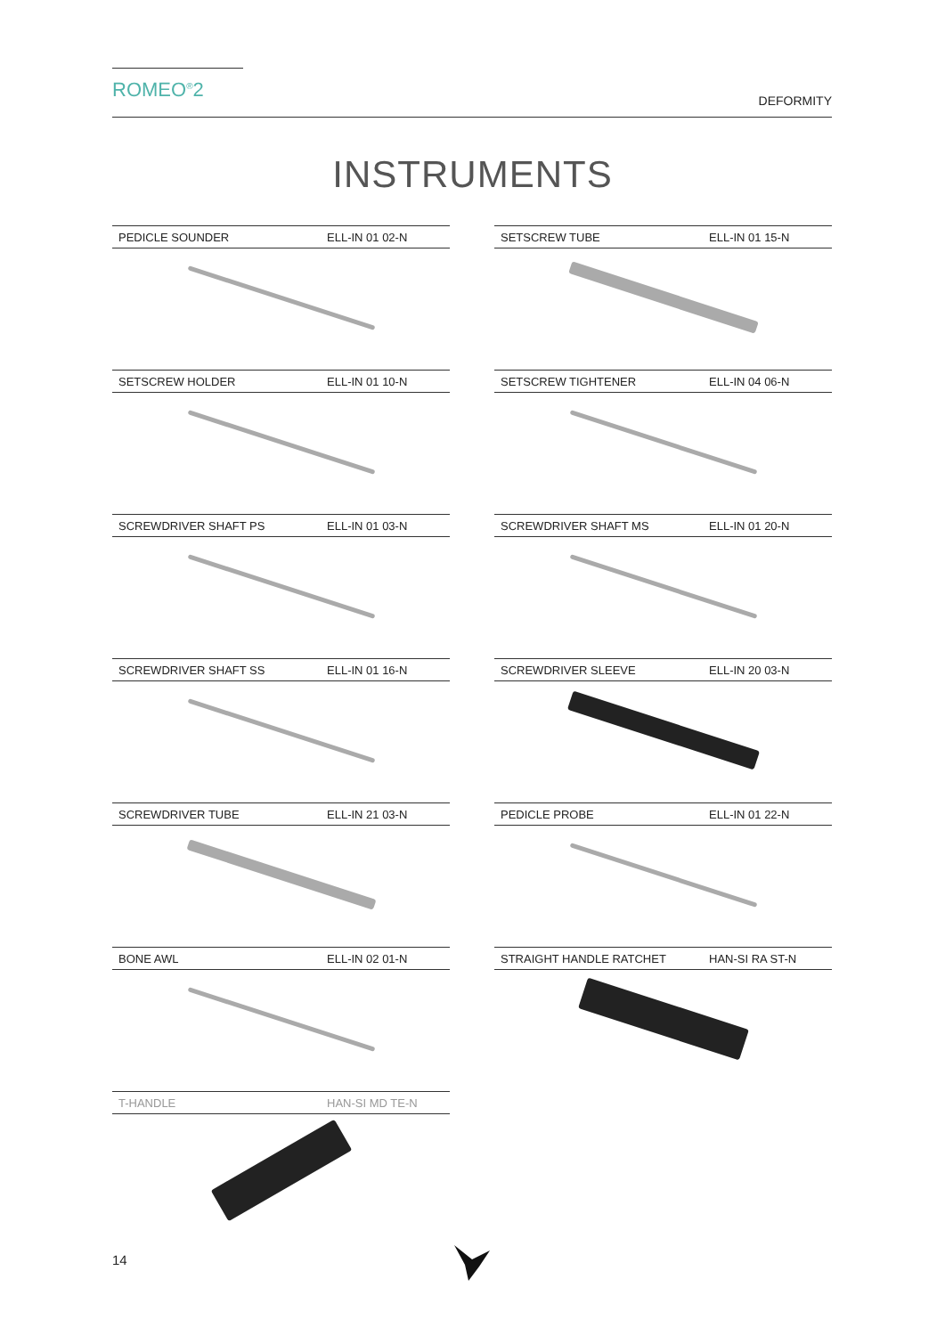ROMEO<sup>®</sup>2 DEFORMITY
INSTRUMENTS
PEDICLE SOUNDER ELL-IN 01 02-N
SETSCREW TUBE ELL-IN 01 15-N
SETSCREW HOLDER ELL-IN 01 10-N
SETSCREW TIGHTENER ELL-IN 04 06-N
SCREWDRIVER SHAFT PS ELL-IN 01 03-N
SCREWDRIVER SHAFT MS ELL-IN 01 20-N
SCREWDRIVER SHAFT SS ELL-IN 01 16-N
SCREWDRIVER SLEEVE ELL-IN 20 03-N
SCREWDRIVER TUBE ELL-IN 21 03-N
PEDICLE PROBE ELL-IN 01 22-N
BONE AWL ELL-IN 02 01-N
STRAIGHT HANDLE RATCHET HAN-SI RA ST-N
T-HANDLE HAN-SI MD TE-N
14